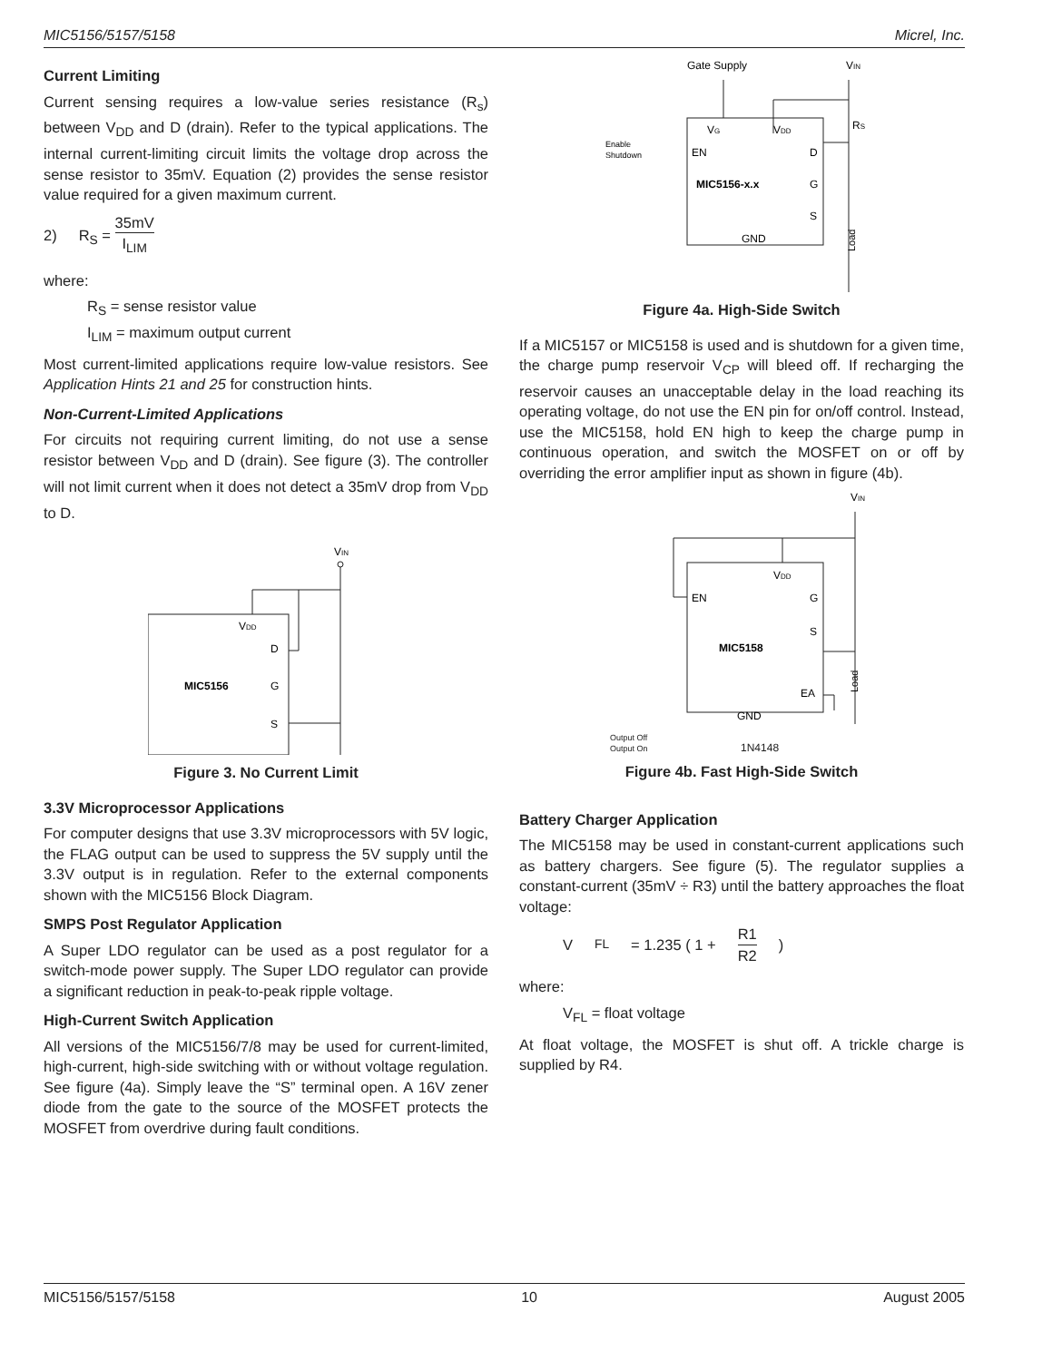MIC5156/5157/5158 Micrel, Inc.
Current Limiting
Current sensing requires a low-value series resistance (R<sub>s</sub>) between V<sub>DD</sub> and D (drain). Refer to the typical applications. The internal current-limiting circuit limits the voltage drop across the sense resistor to 35mV. Equation (2) provides the sense resistor value required for a given maximum current.
2) R<sub>S</sub> = 35mV I<sub>LIM</sub>
where:
R<sub>S</sub> = sense resistor value
I<sub>LIM</sub> = maximum output current
Most current-limited applications require low-value resistors. See Application Hints 21 and 25 for construction hints.
Non-Current-Limited Applications
For circuits not requiring current limiting, do not use a sense resistor between V<sub>DD</sub> and D (drain). See figure (3). The controller will not limit current when it does not detect a 35mV drop from V<sub>DD</sub> to D.
VIN
VDD
D
MIC5156
G
S
Figure 3. No Current Limit
3.3V Microprocessor Applications
For computer designs that use 3.3V microprocessors with 5V logic, the FLAG output can be used to suppress the 5V supply until the 3.3V output is in regulation. Refer to the external components shown with the MIC5156 Block Diagram.
SMPS Post Regulator Application
A Super LDO regulator can be used as a post regulator for a switch-mode power supply. The Super LDO regulator can provide a significant reduction in peak-to-peak ripple voltage.
High-Current Switch Application
All versions of the MIC5156/7/8 may be used for current-limited, high-current, high-side switching with or without voltage regulation. See figure (4a). Simply leave the “S” terminal open. A 16V zener diode from the gate to the source of the MOSFET protects the MOSFET from overdrive during fault conditions.
Gate Supply
VIN
VG
VDD
Enable
Shutdown
EN
D
MIC5156-x.x
G
S
GND
RS
Load
Figure 4a. High-Side Switch
If a MIC5157 or MIC5158 is used and is shutdown for a given time, the charge pump reservoir V<sub>CP</sub> will bleed off. If recharging the reservoir causes an unacceptable delay in the load reaching its operating voltage, do not use the EN pin for on/off control. Instead, use the MIC5158, hold EN high to keep the charge pump in continuous operation, and switch the MOSFET on or off by overriding the error amplifier input as shown in figure (4b).
VIN
VDD
EN
G
S
MIC5158
EA
GND
Load
Output Off
Output On 1N4148
Figure 4b. Fast High-Side Switch
Battery Charger Application
The MIC5158 may be used in constant-current applications such as battery chargers. See figure (5). The regulator supplies a constant-current (35mV ÷ R3) until the battery approaches the float voltage:
V<sub>FL</sub> = 1.235 ( 1 + R1 R2 )
where:
V<sub>FL</sub> = float voltage
At float voltage, the MOSFET is shut off. A trickle charge is supplied by R4.
MIC5156/5157/5158 10 August 2005